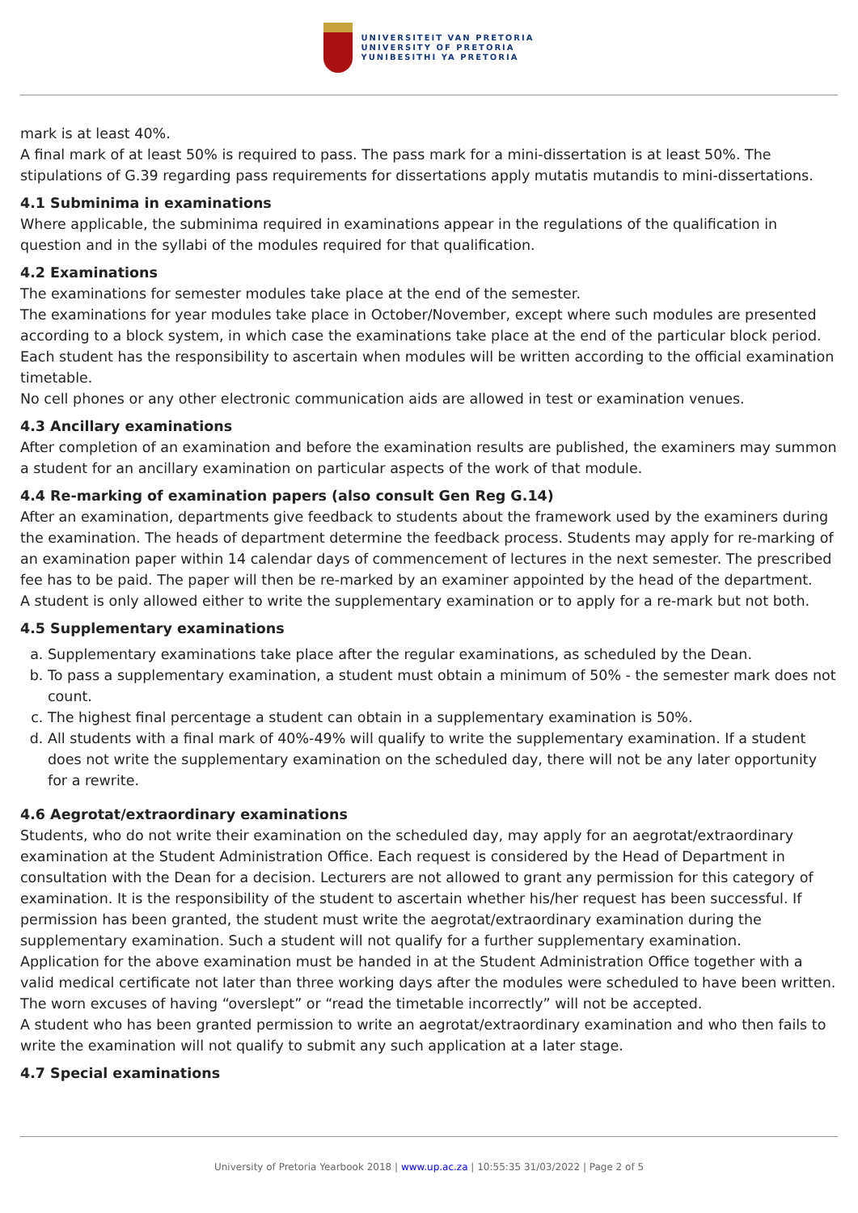UNIVERSITEIT VAN PRETORIA
UNIVERSITY OF PRETORIA
YUNIBESITHI YA PRETORIA
mark is at least 40%.
A final mark of at least 50% is required to pass. The pass mark for a mini-dissertation is at least 50%. The stipulations of G.39 regarding pass requirements for dissertations apply mutatis mutandis to mini-dissertations.
4.1 Subminima in examinations
Where applicable, the subminima required in examinations appear in the regulations of the qualification in question and in the syllabi of the modules required for that qualification.
4.2 Examinations
The examinations for semester modules take place at the end of the semester.
The examinations for year modules take place in October/November, except where such modules are presented according to a block system, in which case the examinations take place at the end of the particular block period. Each student has the responsibility to ascertain when modules will be written according to the official examination timetable.
No cell phones or any other electronic communication aids are allowed in test or examination venues.
4.3 Ancillary examinations
After completion of an examination and before the examination results are published, the examiners may summon a student for an ancillary examination on particular aspects of the work of that module.
4.4 Re-marking of examination papers (also consult Gen Reg G.14)
After an examination, departments give feedback to students about the framework used by the examiners during the examination. The heads of department determine the feedback process. Students may apply for re-marking of an examination paper within 14 calendar days of commencement of lectures in the next semester. The prescribed fee has to be paid. The paper will then be re-marked by an examiner appointed by the head of the department.
A student is only allowed either to write the supplementary examination or to apply for a re-mark but not both.
4.5 Supplementary examinations
a. Supplementary examinations take place after the regular examinations, as scheduled by the Dean.
b. To pass a supplementary examination, a student must obtain a minimum of 50% - the semester mark does not count.
c. The highest final percentage a student can obtain in a supplementary examination is 50%.
d. All students with a final mark of 40%-49% will qualify to write the supplementary examination. If a student does not write the supplementary examination on the scheduled day, there will not be any later opportunity for a rewrite.
4.6 Aegrotat/extraordinary examinations
Students, who do not write their examination on the scheduled day, may apply for an aegrotat/extraordinary examination at the Student Administration Office. Each request is considered by the Head of Department in consultation with the Dean for a decision. Lecturers are not allowed to grant any permission for this category of examination. It is the responsibility of the student to ascertain whether his/her request has been successful. If permission has been granted, the student must write the aegrotat/extraordinary examination during the supplementary examination. Such a student will not qualify for a further supplementary examination.
Application for the above examination must be handed in at the Student Administration Office together with a valid medical certificate not later than three working days after the modules were scheduled to have been written. The worn excuses of having “overslept” or “read the timetable incorrectly” will not be accepted.
A student who has been granted permission to write an aegrotat/extraordinary examination and who then fails to write the examination will not qualify to submit any such application at a later stage.
4.7 Special examinations
University of Pretoria Yearbook 2018 | www.up.ac.za | 10:55:35 31/03/2022 | Page 2 of 5